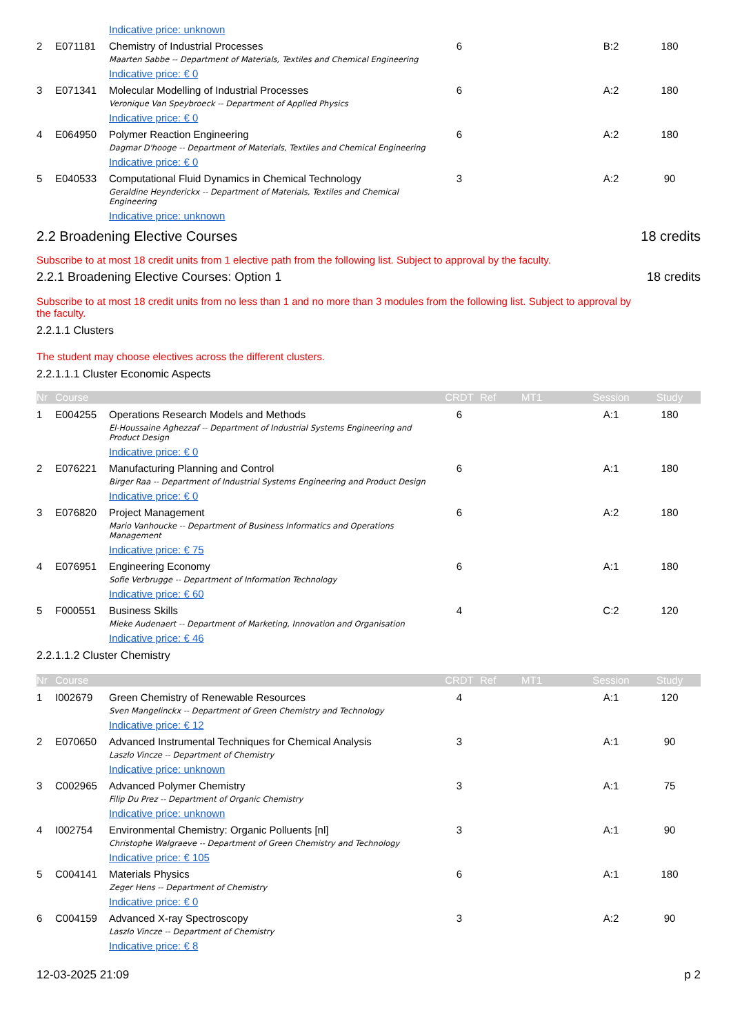| | | Indicative price: unknown | | | | | |
| 2 | E071181 | Chemistry of Industrial Processes Maarten Sabbe -- Department of Materials, Textiles and Chemical Engineering Indicative price: € 0 | 6 | | | B:2 | 180 |
| 3 | E071341 | Molecular Modelling of Industrial Processes Veronique Van Speybroeck -- Department of Applied Physics Indicative price: € 0 | 6 | | | A:2 | 180 |
| 4 | E064950 | Polymer Reaction Engineering Dagmar D'hooge -- Department of Materials, Textiles and Chemical Engineering Indicative price: € 0 | 6 | | | A:2 | 180 |
| 5 | E040533 | Computational Fluid Dynamics in Chemical Technology Geraldine Heynderickx -- Department of Materials, Textiles and Chemical Engineering Indicative price: unknown | 3 | | | A:2 | 90 |
2.2 Broadening Elective Courses 18 credits
Subscribe to at most 18 credit units from 1 elective path from the following list. Subject to approval by the faculty.
2.2.1 Broadening Elective Courses: Option 1 18 credits
Subscribe to at most 18 credit units from no less than 1 and no more than 3 modules from the following list. Subject to approval by the faculty.
2.2.1.1 Clusters
The student may choose electives across the different clusters.
2.2.1.1.1 Cluster Economic Aspects
| Nr | Course | | CRDT | Ref | MT1 | Session | Study |
| --- | --- | --- | --- | --- | --- | --- | --- |
| 1 | E004255 | Operations Research Models and Methods El-Houssaine Aghezzaf -- Department of Industrial Systems Engineering and Product Design Indicative price: € 0 | 6 | | | A:1 | 180 |
| 2 | E076221 | Manufacturing Planning and Control Birger Raa -- Department of Industrial Systems Engineering and Product Design Indicative price: € 0 | 6 | | | A:1 | 180 |
| 3 | E076820 | Project Management Mario Vanhoucke -- Department of Business Informatics and Operations Management Indicative price: € 75 | 6 | | | A:2 | 180 |
| 4 | E076951 | Engineering Economy Sofie Verbrugge -- Department of Information Technology Indicative price: € 60 | 6 | | | A:1 | 180 |
| 5 | F000551 | Business Skills Mieke Audenaert -- Department of Marketing, Innovation and Organisation Indicative price: € 46 | 4 | | | C:2 | 120 |
2.2.1.1.2 Cluster Chemistry
| Nr | Course | | CRDT | Ref | MT1 | Session | Study |
| --- | --- | --- | --- | --- | --- | --- | --- |
| 1 | I002679 | Green Chemistry of Renewable Resources Sven Mangelinckx -- Department of Green Chemistry and Technology Indicative price: € 12 | 4 | | | A:1 | 120 |
| 2 | E070650 | Advanced Instrumental Techniques for Chemical Analysis Laszlo Vincze -- Department of Chemistry Indicative price: unknown | 3 | | | A:1 | 90 |
| 3 | C002965 | Advanced Polymer Chemistry Filip Du Prez -- Department of Organic Chemistry Indicative price: unknown | 3 | | | A:1 | 75 |
| 4 | I002754 | Environmental Chemistry: Organic Polluents [nl] Christophe Walgraeve -- Department of Green Chemistry and Technology Indicative price: € 105 | 3 | | | A:1 | 90 |
| 5 | C004141 | Materials Physics Zeger Hens -- Department of Chemistry Indicative price: € 0 | 6 | | | A:1 | 180 |
| 6 | C004159 | Advanced X-ray Spectroscopy Laszlo Vincze -- Department of Chemistry Indicative price: € 8 | 3 | | | A:2 | 90 |
12-03-2025 21:09 p 2